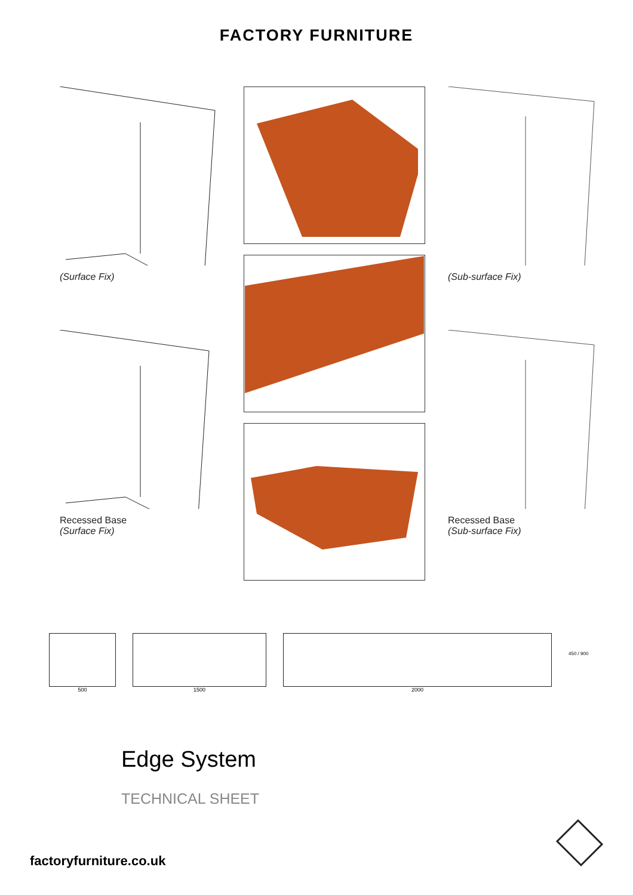FACTORY FURNITURE
(Surface Fix)
Recessed Base
(Surface Fix)
(Sub-surface Fix)
Recessed Base
(Sub-surface Fix)
500 1500 2000
450 / 900
Edge System
TECHNICAL SHEET
factoryfurniture.co.uk